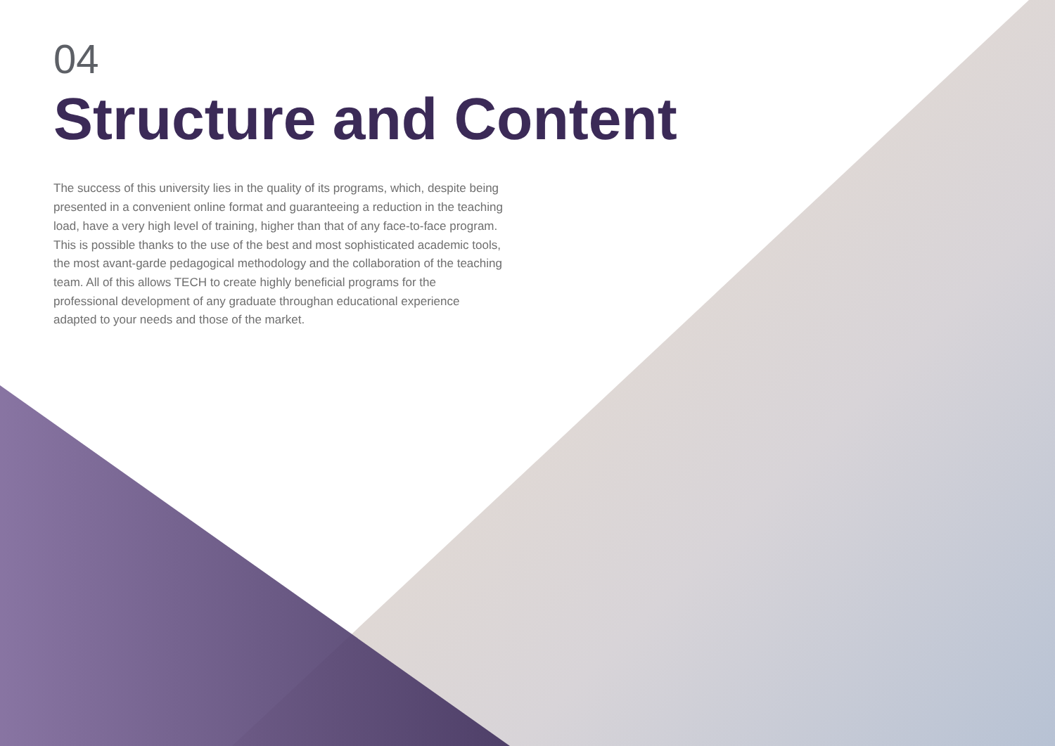04
Structure and Content
The success of this university lies in the quality of its programs, which, despite being presented in a convenient online format and guaranteeing a reduction in the teaching load, have a very high level of training, higher than that of any face-to-face program. This is possible thanks to the use of the best and most sophisticated academic tools, the most avant-garde pedagogical methodology and the collaboration of the teaching team. All of this allows TECH to create highly beneficial programs for the professional development of any graduate throughan educational experience adapted to your needs and those of the market.